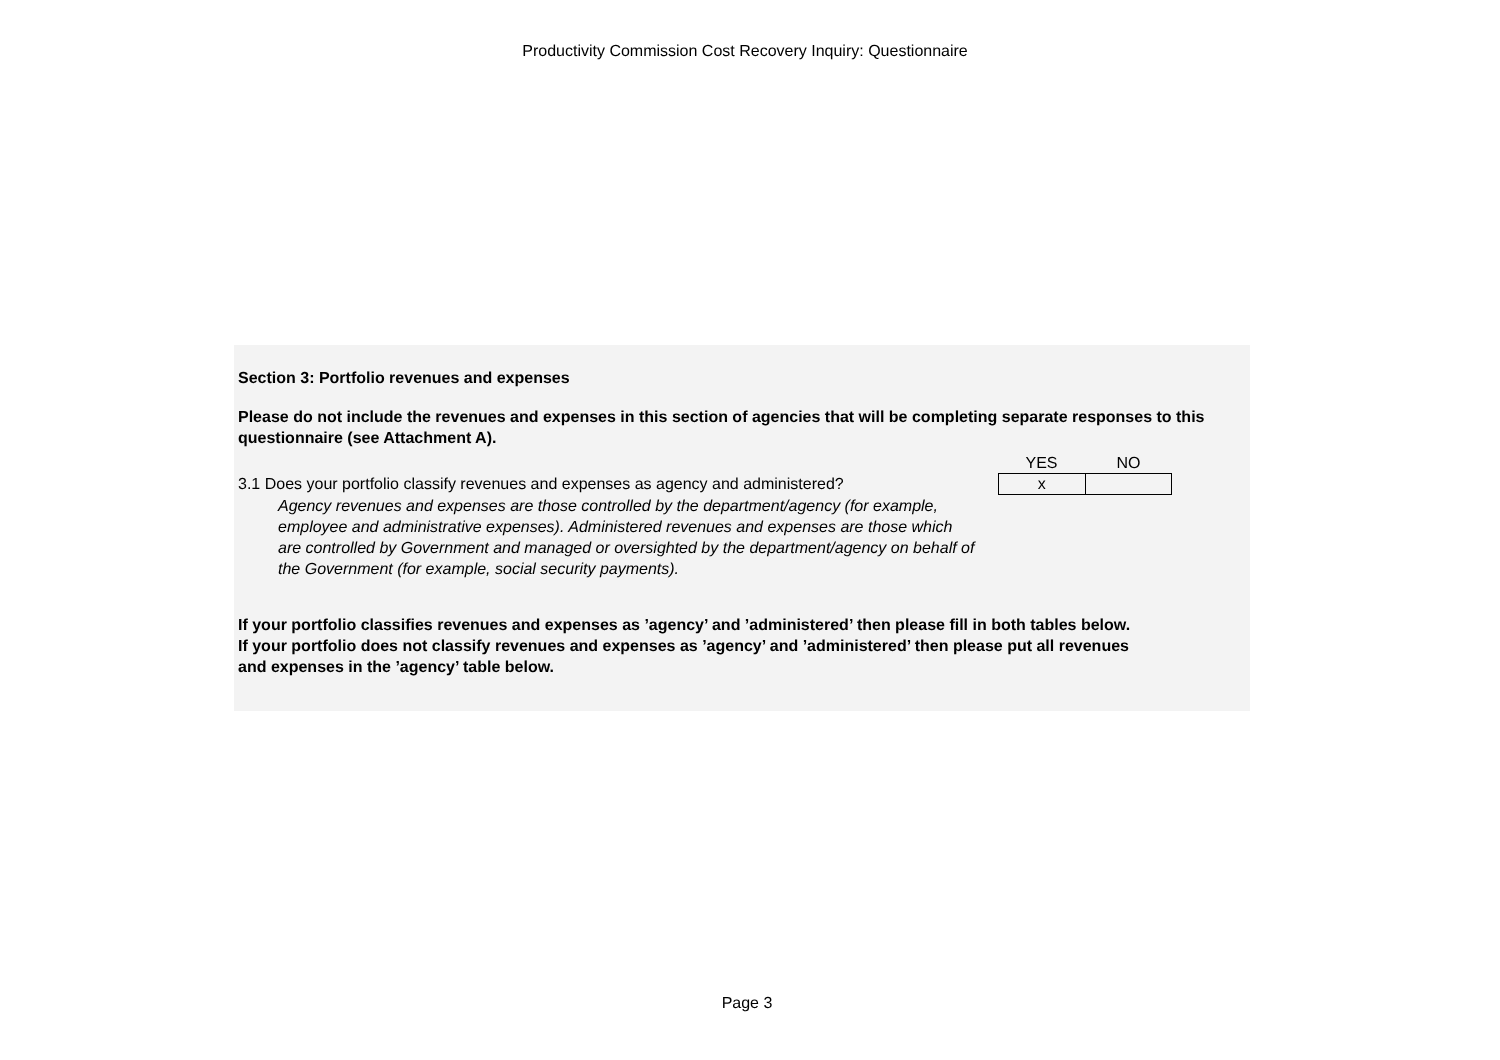Productivity Commission Cost Recovery Inquiry: Questionnaire
Section 3: Portfolio revenues and expenses
Please do not include the revenues and expenses in this section of agencies that will be completing separate responses to this questionnaire (see Attachment A).
3.1 Does your portfolio classify revenues and expenses as agency and administered?
YES NO
x
Agency revenues and expenses are those controlled by the department/agency (for example, employee and administrative expenses). Administered revenues and expenses are those which are controlled by Government and managed or oversighted by the department/agency on behalf of the Government (for example, social security payments).
If your portfolio classifies revenues and expenses as ’agency’ and ’administered’ then please fill in both tables below. If your portfolio does not classify revenues and expenses as ’agency’ and ’administered’ then please put all revenues and expenses in the ’agency’ table below.
Page 3